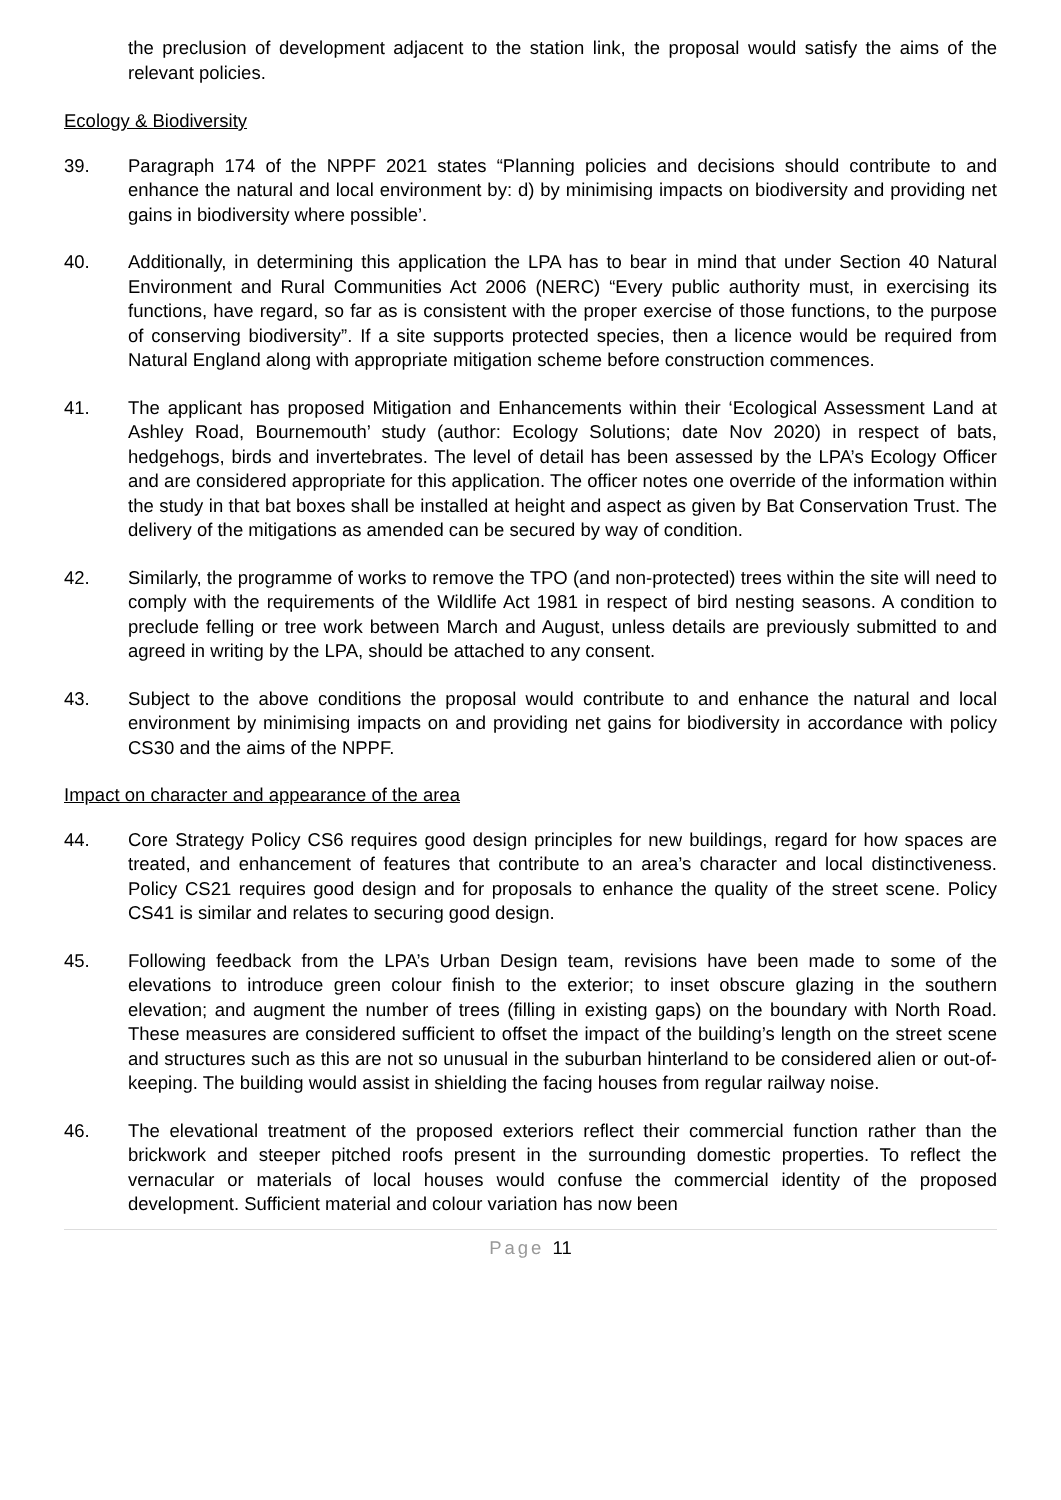the preclusion of development adjacent to the station link, the proposal would satisfy the aims of the relevant policies.
Ecology & Biodiversity
39. Paragraph 174 of the NPPF 2021 states “Planning policies and decisions should contribute to and enhance the natural and local environment by: d) by minimising impacts on biodiversity and providing net gains in biodiversity where possible’.
40. Additionally, in determining this application the LPA has to bear in mind that under Section 40 Natural Environment and Rural Communities Act 2006 (NERC) “Every public authority must, in exercising its functions, have regard, so far as is consistent with the proper exercise of those functions, to the purpose of conserving biodiversity”. If a site supports protected species, then a licence would be required from Natural England along with appropriate mitigation scheme before construction commences.
41. The applicant has proposed Mitigation and Enhancements within their ‘Ecological Assessment Land at Ashley Road, Bournemouth’ study (author: Ecology Solutions; date Nov 2020) in respect of bats, hedgehogs, birds and invertebrates. The level of detail has been assessed by the LPA’s Ecology Officer and are considered appropriate for this application. The officer notes one override of the information within the study in that bat boxes shall be installed at height and aspect as given by Bat Conservation Trust. The delivery of the mitigations as amended can be secured by way of condition.
42. Similarly, the programme of works to remove the TPO (and non-protected) trees within the site will need to comply with the requirements of the Wildlife Act 1981 in respect of bird nesting seasons. A condition to preclude felling or tree work between March and August, unless details are previously submitted to and agreed in writing by the LPA, should be attached to any consent.
43. Subject to the above conditions the proposal would contribute to and enhance the natural and local environment by minimising impacts on and providing net gains for biodiversity in accordance with policy CS30 and the aims of the NPPF.
Impact on character and appearance of the area
44. Core Strategy Policy CS6 requires good design principles for new buildings, regard for how spaces are treated, and enhancement of features that contribute to an area’s character and local distinctiveness. Policy CS21 requires good design and for proposals to enhance the quality of the street scene. Policy CS41 is similar and relates to securing good design.
45. Following feedback from the LPA’s Urban Design team, revisions have been made to some of the elevations to introduce green colour finish to the exterior; to inset obscure glazing in the southern elevation; and augment the number of trees (filling in existing gaps) on the boundary with North Road. These measures are considered sufficient to offset the impact of the building’s length on the street scene and structures such as this are not so unusual in the suburban hinterland to be considered alien or out-of-keeping. The building would assist in shielding the facing houses from regular railway noise.
46. The elevational treatment of the proposed exteriors reflect their commercial function rather than the brickwork and steeper pitched roofs present in the surrounding domestic properties. To reflect the vernacular or materials of local houses would confuse the commercial identity of the proposed development. Sufficient material and colour variation has now been
Page 11